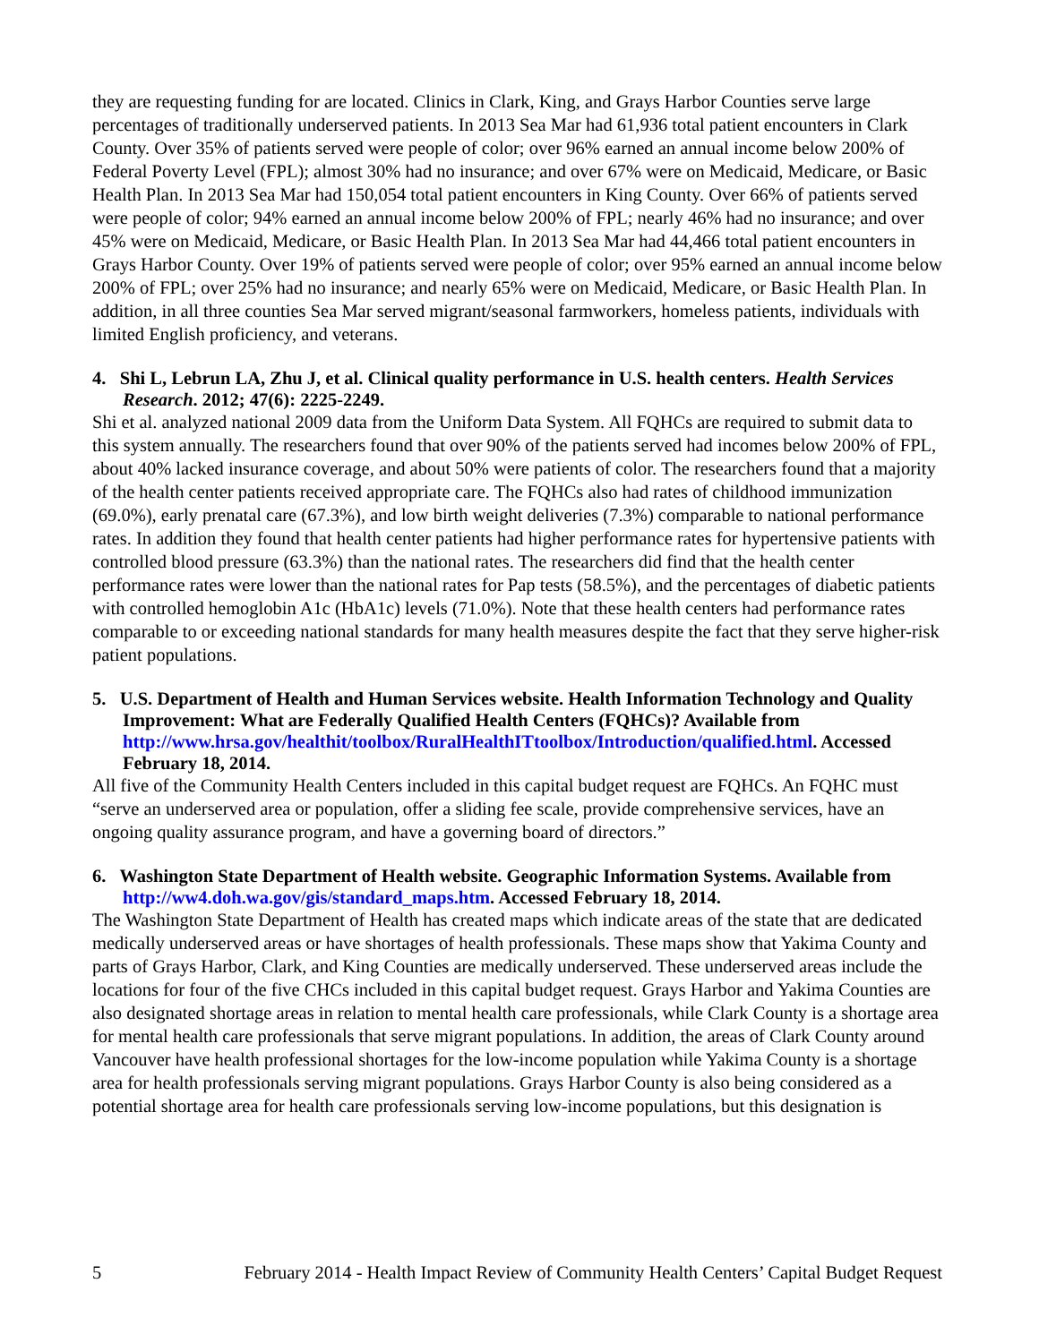they are requesting funding for are located. Clinics in Clark, King, and Grays Harbor Counties serve large percentages of traditionally underserved patients. In 2013 Sea Mar had 61,936 total patient encounters in Clark County. Over 35% of patients served were people of color; over 96% earned an annual income below 200% of Federal Poverty Level (FPL); almost 30% had no insurance; and over 67% were on Medicaid, Medicare, or Basic Health Plan. In 2013 Sea Mar had 150,054 total patient encounters in King County. Over 66% of patients served were people of color; 94% earned an annual income below 200% of FPL; nearly 46% had no insurance; and over 45% were on Medicaid, Medicare, or Basic Health Plan. In 2013 Sea Mar had 44,466 total patient encounters in Grays Harbor County. Over 19% of patients served were people of color; over 95% earned an annual income below 200% of FPL; over 25% had no insurance; and nearly 65% were on Medicaid, Medicare, or Basic Health Plan. In addition, in all three counties Sea Mar served migrant/seasonal farmworkers, homeless patients, individuals with limited English proficiency, and veterans.
4. Shi L, Lebrun LA, Zhu J, et al. Clinical quality performance in U.S. health centers. Health Services Research. 2012; 47(6): 2225-2249.
Shi et al. analyzed national 2009 data from the Uniform Data System. All FQHCs are required to submit data to this system annually. The researchers found that over 90% of the patients served had incomes below 200% of FPL, about 40% lacked insurance coverage, and about 50% were patients of color. The researchers found that a majority of the health center patients received appropriate care. The FQHCs also had rates of childhood immunization (69.0%), early prenatal care (67.3%), and low birth weight deliveries (7.3%) comparable to national performance rates. In addition they found that health center patients had higher performance rates for hypertensive patients with controlled blood pressure (63.3%) than the national rates. The researchers did find that the health center performance rates were lower than the national rates for Pap tests (58.5%), and the percentages of diabetic patients with controlled hemoglobin A1c (HbA1c) levels (71.0%). Note that these health centers had performance rates comparable to or exceeding national standards for many health measures despite the fact that they serve higher-risk patient populations.
5. U.S. Department of Health and Human Services website. Health Information Technology and Quality Improvement: What are Federally Qualified Health Centers (FQHCs)? Available from http://www.hrsa.gov/healthit/toolbox/RuralHealthITtoolbox/Introduction/qualified.html. Accessed February 18, 2014.
All five of the Community Health Centers included in this capital budget request are FQHCs. An FQHC must “serve an underserved area or population, offer a sliding fee scale, provide comprehensive services, have an ongoing quality assurance program, and have a governing board of directors.”
6. Washington State Department of Health website. Geographic Information Systems. Available from http://ww4.doh.wa.gov/gis/standard_maps.htm. Accessed February 18, 2014.
The Washington State Department of Health has created maps which indicate areas of the state that are dedicated medically underserved areas or have shortages of health professionals. These maps show that Yakima County and parts of Grays Harbor, Clark, and King Counties are medically underserved. These underserved areas include the locations for four of the five CHCs included in this capital budget request. Grays Harbor and Yakima Counties are also designated shortage areas in relation to mental health care professionals, while Clark County is a shortage area for mental health care professionals that serve migrant populations. In addition, the areas of Clark County around Vancouver have health professional shortages for the low-income population while Yakima County is a shortage area for health professionals serving migrant populations. Grays Harbor County is also being considered as a potential shortage area for health care professionals serving low-income populations, but this designation is
5 February 2014 - Health Impact Review of Community Health Centers’ Capital Budget Request